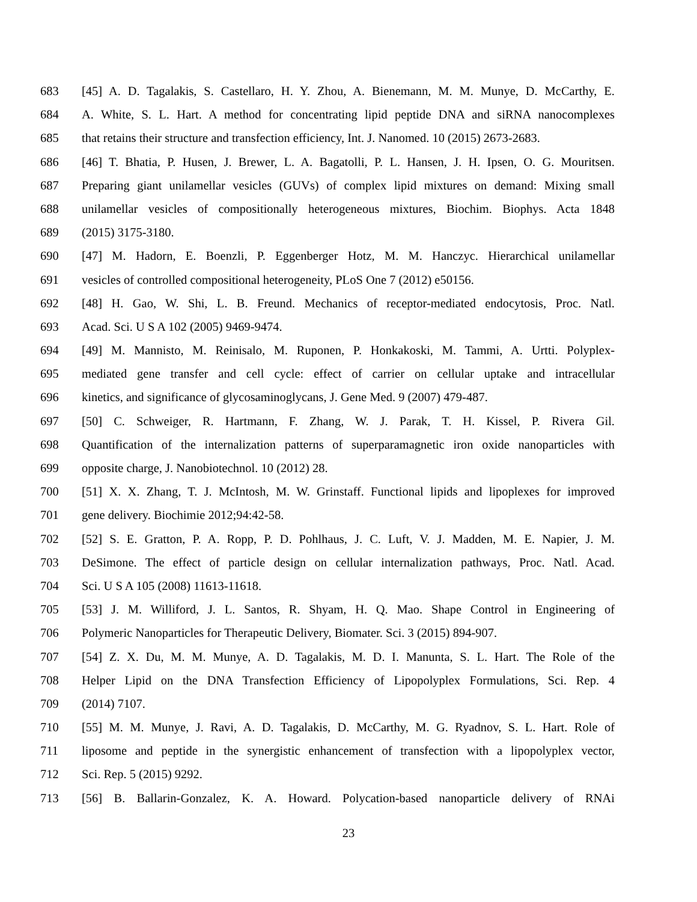683 [45] A. D. Tagalakis, S. Castellaro, H. Y. Zhou, A. Bienemann, M. M. Munye, D. McCarthy, E.
684 A. White, S. L. Hart. A method for concentrating lipid peptide DNA and siRNA nanocomplexes
685 that retains their structure and transfection efficiency, Int. J. Nanomed. 10 (2015) 2673-2683.
686 [46] T. Bhatia, P. Husen, J. Brewer, L. A. Bagatolli, P. L. Hansen, J. H. Ipsen, O. G. Mouritsen.
687 Preparing giant unilamellar vesicles (GUVs) of complex lipid mixtures on demand: Mixing small
688 unilamellar vesicles of compositionally heterogeneous mixtures, Biochim. Biophys. Acta 1848
689 (2015) 3175-3180.
690 [47] M. Hadorn, E. Boenzli, P. Eggenberger Hotz, M. M. Hanczyc. Hierarchical unilamellar
691 vesicles of controlled compositional heterogeneity, PLoS One 7 (2012) e50156.
692 [48] H. Gao, W. Shi, L. B. Freund. Mechanics of receptor-mediated endocytosis, Proc. Natl.
693 Acad. Sci. U S A 102 (2005) 9469-9474.
694 [49] M. Mannisto, M. Reinisalo, M. Ruponen, P. Honkakoski, M. Tammi, A. Urtti. Polyplex-
695 mediated gene transfer and cell cycle: effect of carrier on cellular uptake and intracellular
696 kinetics, and significance of glycosaminoglycans, J. Gene Med. 9 (2007) 479-487.
697 [50] C. Schweiger, R. Hartmann, F. Zhang, W. J. Parak, T. H. Kissel, P. Rivera Gil.
698 Quantification of the internalization patterns of superparamagnetic iron oxide nanoparticles with
699 opposite charge, J. Nanobiotechnol. 10 (2012) 28.
700 [51] X. X. Zhang, T. J. McIntosh, M. W. Grinstaff. Functional lipids and lipoplexes for improved
701 gene delivery. Biochimie 2012;94:42-58.
702 [52] S. E. Gratton, P. A. Ropp, P. D. Pohlhaus, J. C. Luft, V. J. Madden, M. E. Napier, J. M.
703 DeSimone. The effect of particle design on cellular internalization pathways, Proc. Natl. Acad.
704 Sci. U S A 105 (2008) 11613-11618.
705 [53] J. M. Williford, J. L. Santos, R. Shyam, H. Q. Mao. Shape Control in Engineering of
706 Polymeric Nanoparticles for Therapeutic Delivery, Biomater. Sci. 3 (2015) 894-907.
707 [54] Z. X. Du, M. M. Munye, A. D. Tagalakis, M. D. I. Manunta, S. L. Hart. The Role of the
708 Helper Lipid on the DNA Transfection Efficiency of Lipopolyplex Formulations, Sci. Rep. 4
709 (2014) 7107.
710 [55] M. M. Munye, J. Ravi, A. D. Tagalakis, D. McCarthy, M. G. Ryadnov, S. L. Hart. Role of
711 liposome and peptide in the synergistic enhancement of transfection with a lipopolyplex vector,
712 Sci. Rep. 5 (2015) 9292.
713 [56] B. Ballarin-Gonzalez, K. A. Howard. Polycation-based nanoparticle delivery of RNAi
23